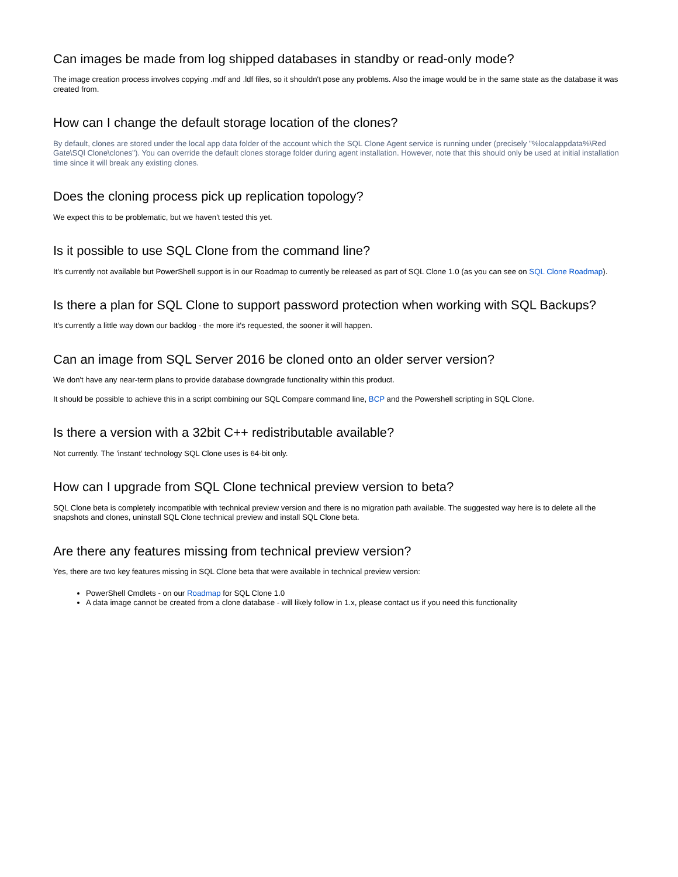Can images be made from log shipped databases in standby or read-only mode?
The image creation process involves copying .mdf and .ldf files, so it shouldn't pose any problems. Also the image would be in the same state as the database it was created from.
How can I change the default storage location of the clones?
By default, clones are stored under the local app data folder of the account which the SQL Clone Agent service is running under (precisely "%localappdata%\Red Gate\SQl Clone\clones"). You can override the default clones storage folder during agent installation. However, note that this should only be used at initial installation time since it will break any existing clones.
Does the cloning process pick up replication topology?
We expect this to be problematic, but we haven't tested this yet.
Is it possible to use SQL Clone from the command line?
It's currently not available but PowerShell support is in our Roadmap to currently be released as part of SQL Clone 1.0 (as you can see on SQL Clone Roadmap).
Is there a plan for SQL Clone to support password protection when working with SQL Backups?
It's currently a little way down our backlog - the more it's requested, the sooner it will happen.
Can an image from SQL Server 2016 be cloned onto an older server version?
We don't have any near-term plans to provide database downgrade functionality within this product.
It should be possible to achieve this in a script combining our SQL Compare command line, BCP and the Powershell scripting in SQL Clone.
Is there a version with a 32bit C++ redistributable available?
Not currently. The 'instant' technology SQL Clone uses is 64-bit only.
How can I upgrade from SQL Clone technical preview version to beta?
SQL Clone beta is completely incompatible with technical preview version and there is no migration path available. The suggested way here is to delete all the snapshots and clones, uninstall SQL Clone technical preview and install SQL Clone beta.
Are there any features missing from technical preview version?
Yes, there are two key features missing in SQL Clone beta that were available in technical preview version:
PowerShell Cmdlets - on our Roadmap for SQL Clone 1.0
A data image cannot be created from a clone database - will likely follow in 1.x, please contact us if you need this functionality